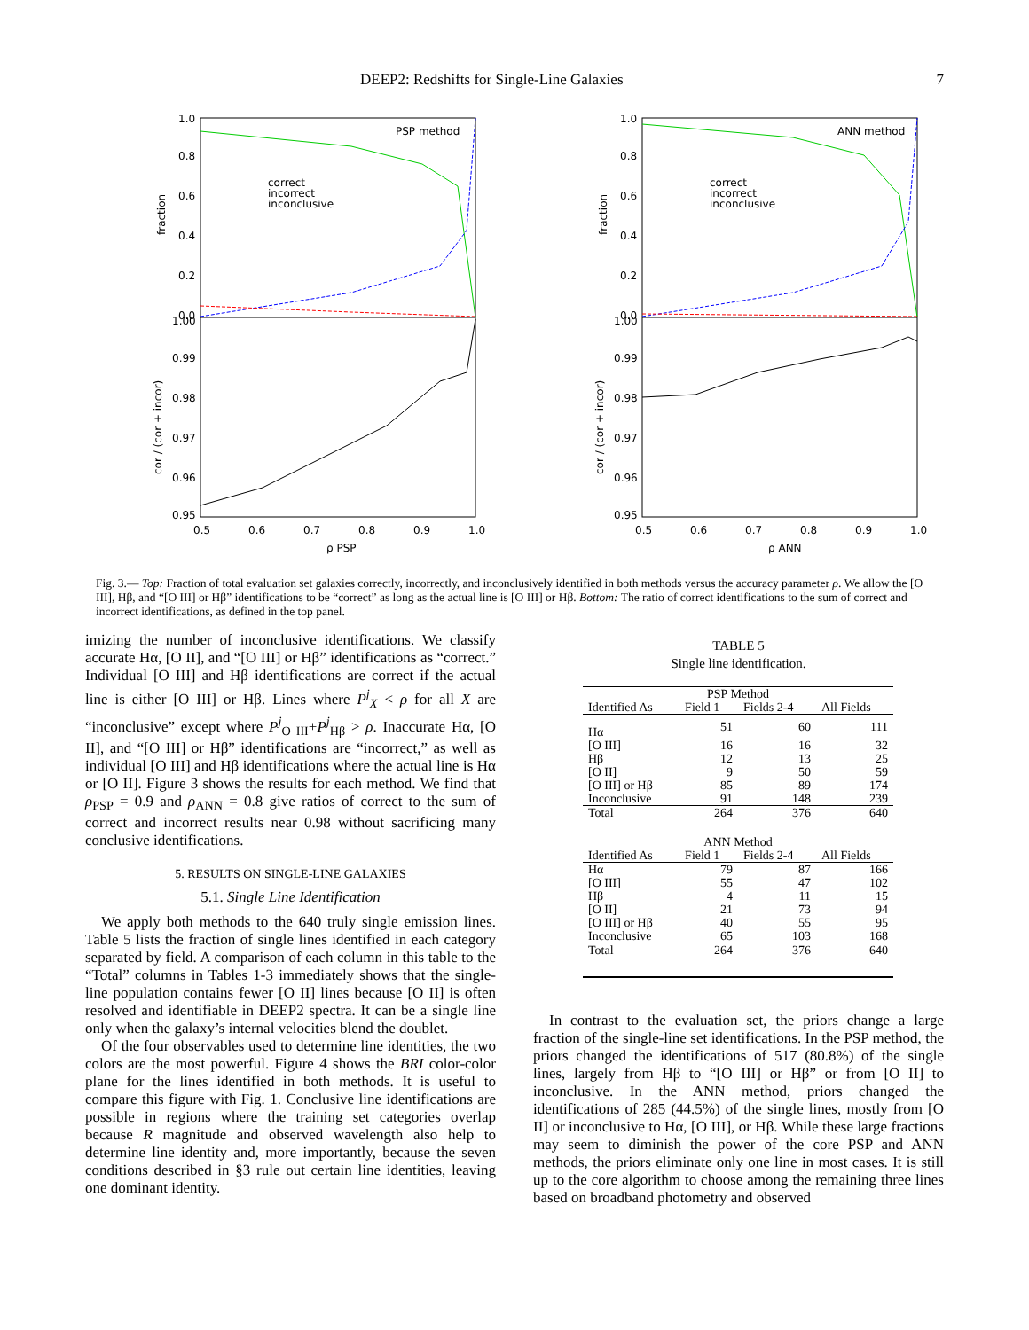DEEP2: Redshifts for Single-Line Galaxies 7
PSP method
correct
incorrect
inconclusive
1.0
0.8
0.6
0.4
0.2
0.0
1.00
0.99
0.98
0.97
0.96
0.95
0.5
0.6
0.7
0.8
0.9
1.0
ρ PSP
fraction
cor / (cor + incor)
ANN method
correct
incorrect
inconclusive
1.0
0.8
0.6
0.4
0.2
0.0
1.00
0.99
0.98
0.97
0.96
0.95
0.5
0.6
0.7
0.8
0.9
1.0
ρ ANN
fraction
cor / (cor + incor)
Fig. 3.— Top: Fraction of total evaluation set galaxies correctly, incorrectly, and inconclusively identified in both methods versus the accuracy parameter ρ. We allow the [O III], Hβ, and “[O III] or Hβ” identifications to be “correct” as long as the actual line is [O III] or Hβ. Bottom: The ratio of correct identifications to the sum of correct and incorrect identifications, as defined in the top panel.
imizing the number of inconclusive identifications. We classify accurate Hα, [O II], and “[O III] or Hβ” identifications as “correct.” Individual [O III] and Hβ identifications are correct if the actual line is either [O III] or Hβ. Lines where P<sup>j</sup><sub>X</sub> < ρ for all X are “inconclusive” except where P<sup>j</sup><sub>O III</sub>+P<sup>j</sup><sub>Hβ</sub> > ρ. Inaccurate Hα, [O II], and “[O III] or Hβ” identifications are “incorrect,” as well as individual [O III] and Hβ identifications where the actual line is Hα or [O II]. Figure 3 shows the results for each method. We find that ρ<sub>PSP</sub> = 0.9 and ρ<sub>ANN</sub> = 0.8 give ratios of correct to the sum of correct and incorrect results near 0.98 without sacrificing many conclusive identifications.
5. RESULTS ON SINGLE-LINE GALAXIES
5.1. Single Line Identification
We apply both methods to the 640 truly single emission lines. Table 5 lists the fraction of single lines identified in each category separated by field. A comparison of each column in this table to the “Total” columns in Tables 1-3 immediately shows that the single-line population contains fewer [O II] lines because [O II] is often resolved and identifiable in DEEP2 spectra. It can be a single line only when the galaxy’s internal velocities blend the doublet.
Of the four observables used to determine line identities, the two colors are the most powerful. Figure 4 shows the BRI color-color plane for the lines identified in both methods. It is useful to compare this figure with Fig. 1. Conclusive line identifications are possible in regions where the training set categories overlap because R magnitude and observed wavelength also help to determine line identity and, more importantly, because the seven conditions described in §3 rule out certain line identities, leaving one dominant identity.
TABLE 5
Single line identification.
| PSP Method | | | |
| Identified As | Field 1 | Fields 2-4 | All Fields |
| Hα | 51 | 60 | 111 |
| [O III] | 16 | 16 | 32 |
| Hβ | 12 | 13 | 25 |
| [O II] | 9 | 50 | 59 |
| [O III] or Hβ | 85 | 89 | 174 |
| Inconclusive | 91 | 148 | 239 |
| Total | 264 | 376 | 640 |
| ANN Method | | | |
| Identified As | Field 1 | Fields 2-4 | All Fields |
| Hα | 79 | 87 | 166 |
| [O III] | 55 | 47 | 102 |
| Hβ | 4 | 11 | 15 |
| [O II] | 21 | 73 | 94 |
| [O III] or Hβ | 40 | 55 | 95 |
| Inconclusive | 65 | 103 | 168 |
| Total | 264 | 376 | 640 |
In contrast to the evaluation set, the priors change a large fraction of the single-line set identifications. In the PSP method, the priors changed the identifications of 517 (80.8%) of the single lines, largely from Hβ to “[O III] or Hβ” or from [O II] to inconclusive. In the ANN method, priors changed the identifications of 285 (44.5%) of the single lines, mostly from [O II] or inconclusive to Hα, [O III], or Hβ. While these large fractions may seem to diminish the power of the core PSP and ANN methods, the priors eliminate only one line in most cases. It is still up to the core algorithm to choose among the remaining three lines based on broadband photometry and observed